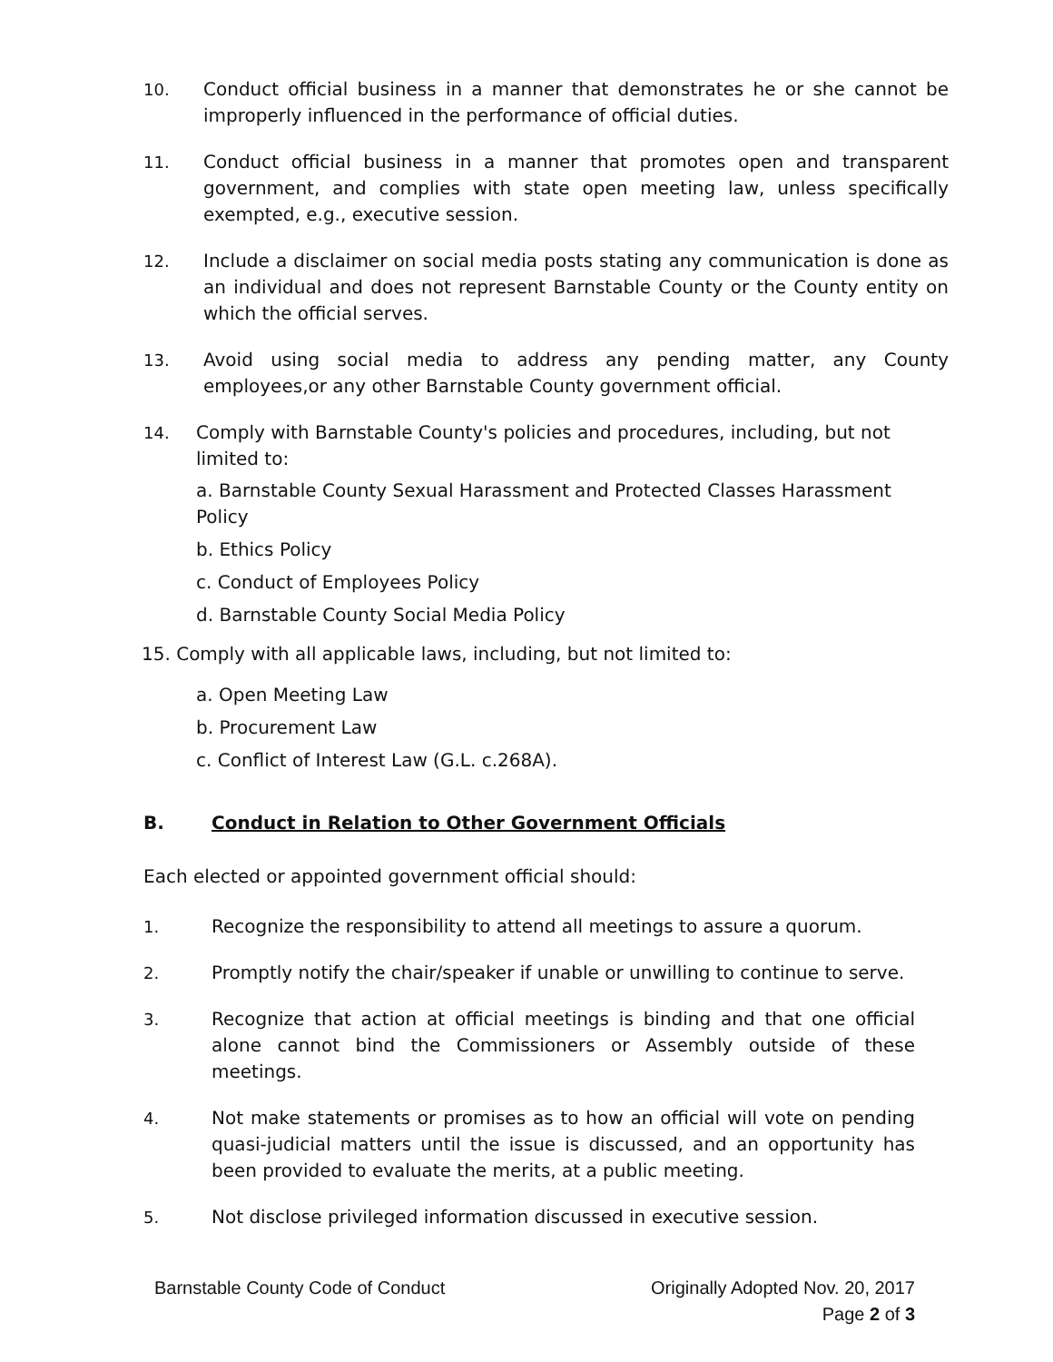10. Conduct official business in a manner that demonstrates he or she cannot be improperly influenced in the performance of official duties.
11. Conduct official business in a manner that promotes open and transparent government, and complies with state open meeting law, unless specifically exempted, e.g., executive session.
12. Include a disclaimer on social media posts stating any communication is done as an individual and does not represent Barnstable County or the County entity on which the official serves.
13. Avoid using social media to address any pending matter, any County employees,or any other Barnstable County government official.
14. Comply with Barnstable County's policies and procedures, including, but not limited to:
a. Barnstable County Sexual Harassment and Protected Classes Harassment Policy
b. Ethics Policy
c. Conduct of Employees Policy
d. Barnstable County Social Media Policy
15. Comply with all applicable laws, including, but not limited to:
a. Open Meeting Law
b. Procurement Law
c. Conflict of Interest Law (G.L. c.268A).
B. Conduct in Relation to Other Government Officials
Each elected or appointed government official should:
1. Recognize the responsibility to attend all meetings to assure a quorum.
2. Promptly notify the chair/speaker if unable or unwilling to continue to serve.
3. Recognize that action at official meetings is binding and that one official alone cannot bind the Commissioners or Assembly outside of these meetings.
4. Not make statements or promises as to how an official will vote on pending quasi-judicial matters until the issue is discussed, and an opportunity has been provided to evaluate the merits, at a public meeting.
5. Not disclose privileged information discussed in executive session.
Barnstable County Code of Conduct
Originally Adopted Nov. 20, 2017
Page 2 of 3